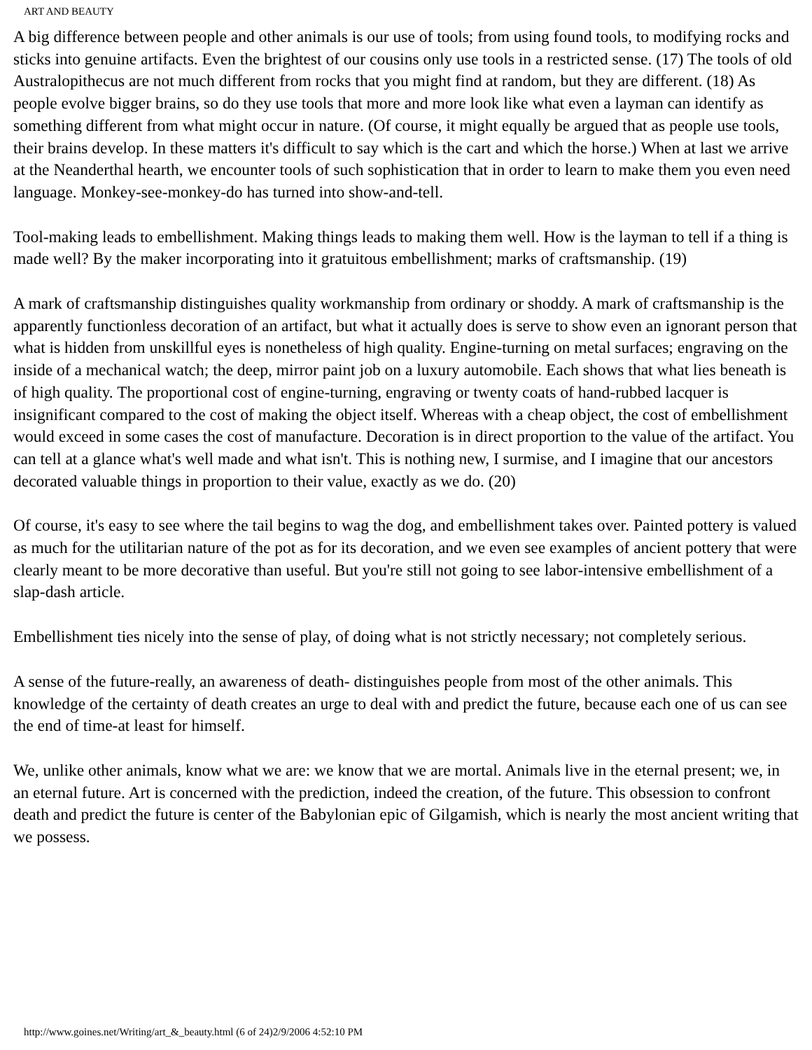ART AND BEAUTY
A big difference between people and other animals is our use of tools; from using found tools, to modifying rocks and sticks into genuine artifacts. Even the brightest of our cousins only use tools in a restricted sense. (17) The tools of old Australopithecus are not much different from rocks that you might find at random, but they are different. (18) As people evolve bigger brains, so do they use tools that more and more look like what even a layman can identify as something different from what might occur in nature. (Of course, it might equally be argued that as people use tools, their brains develop. In these matters it's difficult to say which is the cart and which the horse.) When at last we arrive at the Neanderthal hearth, we encounter tools of such sophistication that in order to learn to make them you even need language. Monkey-see-monkey-do has turned into show-and-tell.
Tool-making leads to embellishment. Making things leads to making them well. How is the layman to tell if a thing is made well? By the maker incorporating into it gratuitous embellishment; marks of craftsmanship. (19)
A mark of craftsmanship distinguishes quality workmanship from ordinary or shoddy. A mark of craftsmanship is the apparently functionless decoration of an artifact, but what it actually does is serve to show even an ignorant person that what is hidden from unskillful eyes is nonetheless of high quality. Engine-turning on metal surfaces; engraving on the inside of a mechanical watch; the deep, mirror paint job on a luxury automobile. Each shows that what lies beneath is of high quality. The proportional cost of engine-turning, engraving or twenty coats of hand-rubbed lacquer is insignificant compared to the cost of making the object itself. Whereas with a cheap object, the cost of embellishment would exceed in some cases the cost of manufacture. Decoration is in direct proportion to the value of the artifact. You can tell at a glance what's well made and what isn't. This is nothing new, I surmise, and I imagine that our ancestors decorated valuable things in proportion to their value, exactly as we do. (20)
Of course, it's easy to see where the tail begins to wag the dog, and embellishment takes over. Painted pottery is valued as much for the utilitarian nature of the pot as for its decoration, and we even see examples of ancient pottery that were clearly meant to be more decorative than useful. But you're still not going to see labor-intensive embellishment of a slap-dash article.
Embellishment ties nicely into the sense of play, of doing what is not strictly necessary; not completely serious.
A sense of the future-really, an awareness of death- distinguishes people from most of the other animals. This knowledge of the certainty of death creates an urge to deal with and predict the future, because each one of us can see the end of time-at least for himself.
We, unlike other animals, know what we are: we know that we are mortal. Animals live in the eternal present; we, in an eternal future. Art is concerned with the prediction, indeed the creation, of the future. This obsession to confront death and predict the future is center of the Babylonian epic of Gilgamish, which is nearly the most ancient writing that we possess.
http://www.goines.net/Writing/art_&_beauty.html (6 of 24)2/9/2006 4:52:10 PM